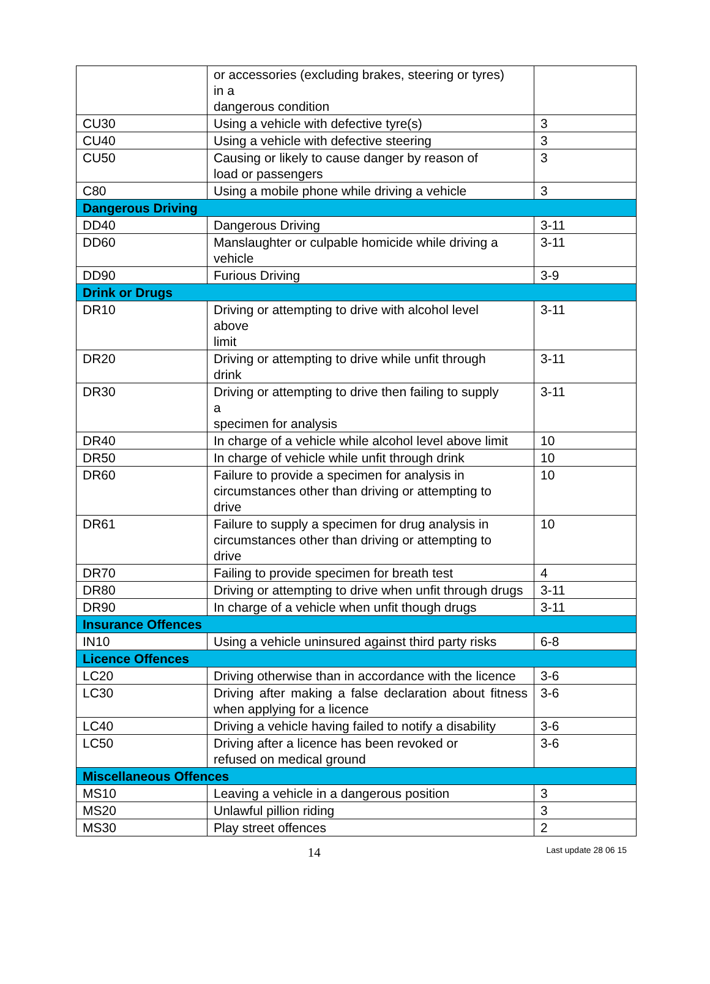| | or accessories (excluding brakes, steering or tyres) in a dangerous condition | |
| CU30 | Using a vehicle with defective tyre(s) | 3 |
| CU40 | Using a vehicle with defective steering | 3 |
| CU50 | Causing or likely to cause danger by reason of load or passengers | 3 |
| C80 | Using a mobile phone while driving a vehicle | 3 |
| Dangerous Driving | | |
| DD40 | Dangerous Driving | 3-11 |
| DD60 | Manslaughter or culpable homicide while driving a vehicle | 3-11 |
| DD90 | Furious Driving | 3-9 |
| Drink or Drugs | | |
| DR10 | Driving or attempting to drive with alcohol level above limit | 3-11 |
| DR20 | Driving or attempting to drive while unfit through drink | 3-11 |
| DR30 | Driving or attempting to drive then failing to supply a specimen for analysis | 3-11 |
| DR40 | In charge of a vehicle while alcohol level above limit | 10 |
| DR50 | In charge of vehicle while unfit through drink | 10 |
| DR60 | Failure to provide a specimen for analysis in circumstances other than driving or attempting to drive | 10 |
| DR61 | Failure to supply a specimen for drug analysis in circumstances other than driving or attempting to drive | 10 |
| DR70 | Failing to provide specimen for breath test | 4 |
| DR80 | Driving or attempting to drive when unfit through drugs | 3-11 |
| DR90 | In charge of a vehicle when unfit though drugs | 3-11 |
| Insurance Offences | | |
| IN10 | Using a vehicle uninsured against third party risks | 6-8 |
| Licence Offences | | |
| LC20 | Driving otherwise than in accordance with the licence | 3-6 |
| LC30 | Driving after making a false declaration about fitness when applying for a licence | 3-6 |
| LC40 | Driving a vehicle having failed to notify a disability | 3-6 |
| LC50 | Driving after a licence has been revoked or refused on medical ground | 3-6 |
| Miscellaneous Offences | | |
| MS10 | Leaving a vehicle in a dangerous position | 3 |
| MS20 | Unlawful pillion riding | 3 |
| MS30 | Play street offences | 2 |
14
Last update 28 06 15